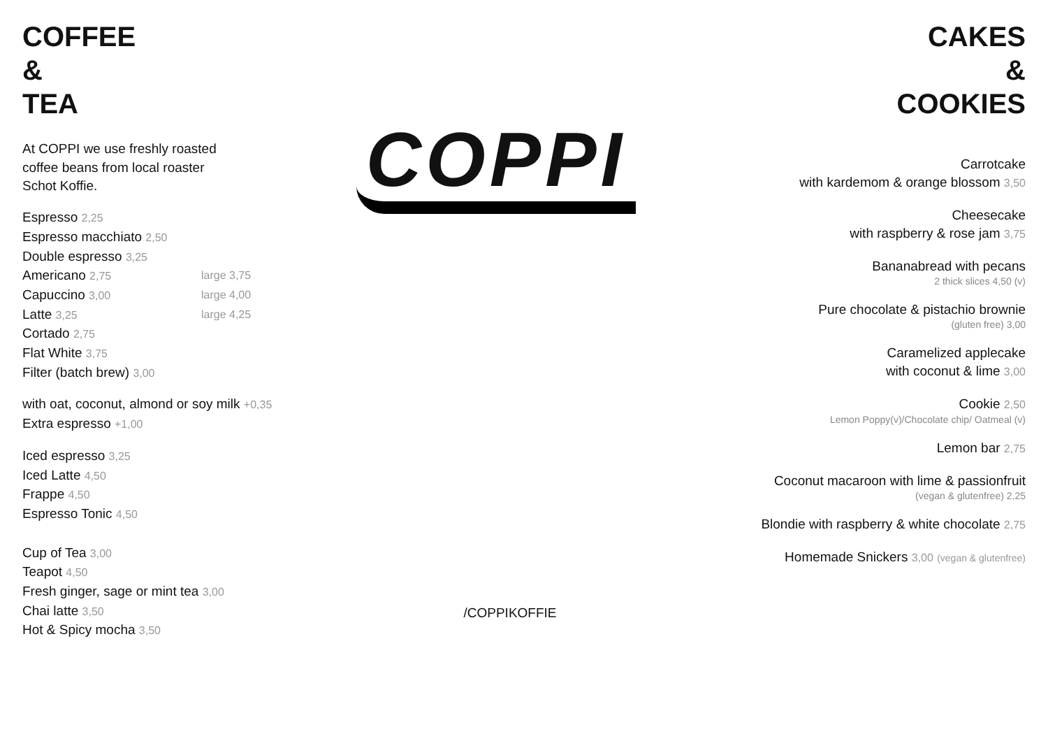COFFEE
&
TEA
At COPPI we use freshly roasted
coffee beans from local roaster
Schot Koffie.
Espresso 2,25
Espresso macchiato 2,50
Double espresso 3,25
Americano 2,75 large 3,75
Capuccino 3,00 large 4,00
Latte 3,25 large 4,25
Cortado 2,75
Flat White 3,75
Filter (batch brew) 3,00
with oat, coconut, almond or soy milk +0,35
Extra espresso +1,00
Iced espresso 3,25
Iced Latte 4,50
Frappe 4,50
Espresso Tonic 4,50
Cup of Tea 3,00
Teapot 4,50
Fresh ginger, sage or mint tea 3,00
Chai latte 3,50
Hot & Spicy mocha 3,50
COPPI
/COPPIKOFFIE
CAKES
&
COOKIES
Carrotcake
with kardemom & orange blossom 3,50
Cheesecake
with raspberry & rose jam 3,75
Bananabread with pecans
2 thick slices 4,50 (v)
Pure chocolate & pistachio brownie
(gluten free) 3,00
Caramelized applecake
with coconut & lime 3,00
Cookie 2,50
Lemon Poppy(v)/Chocolate chip/ Oatmeal (v)
Lemon bar 2,75
Coconut macaroon with lime & passionfruit
(vegan & glutenfree) 2,25
Blondie with raspberry & white chocolate 2,75
Homemade Snickers 3,00 (vegan & glutenfree)